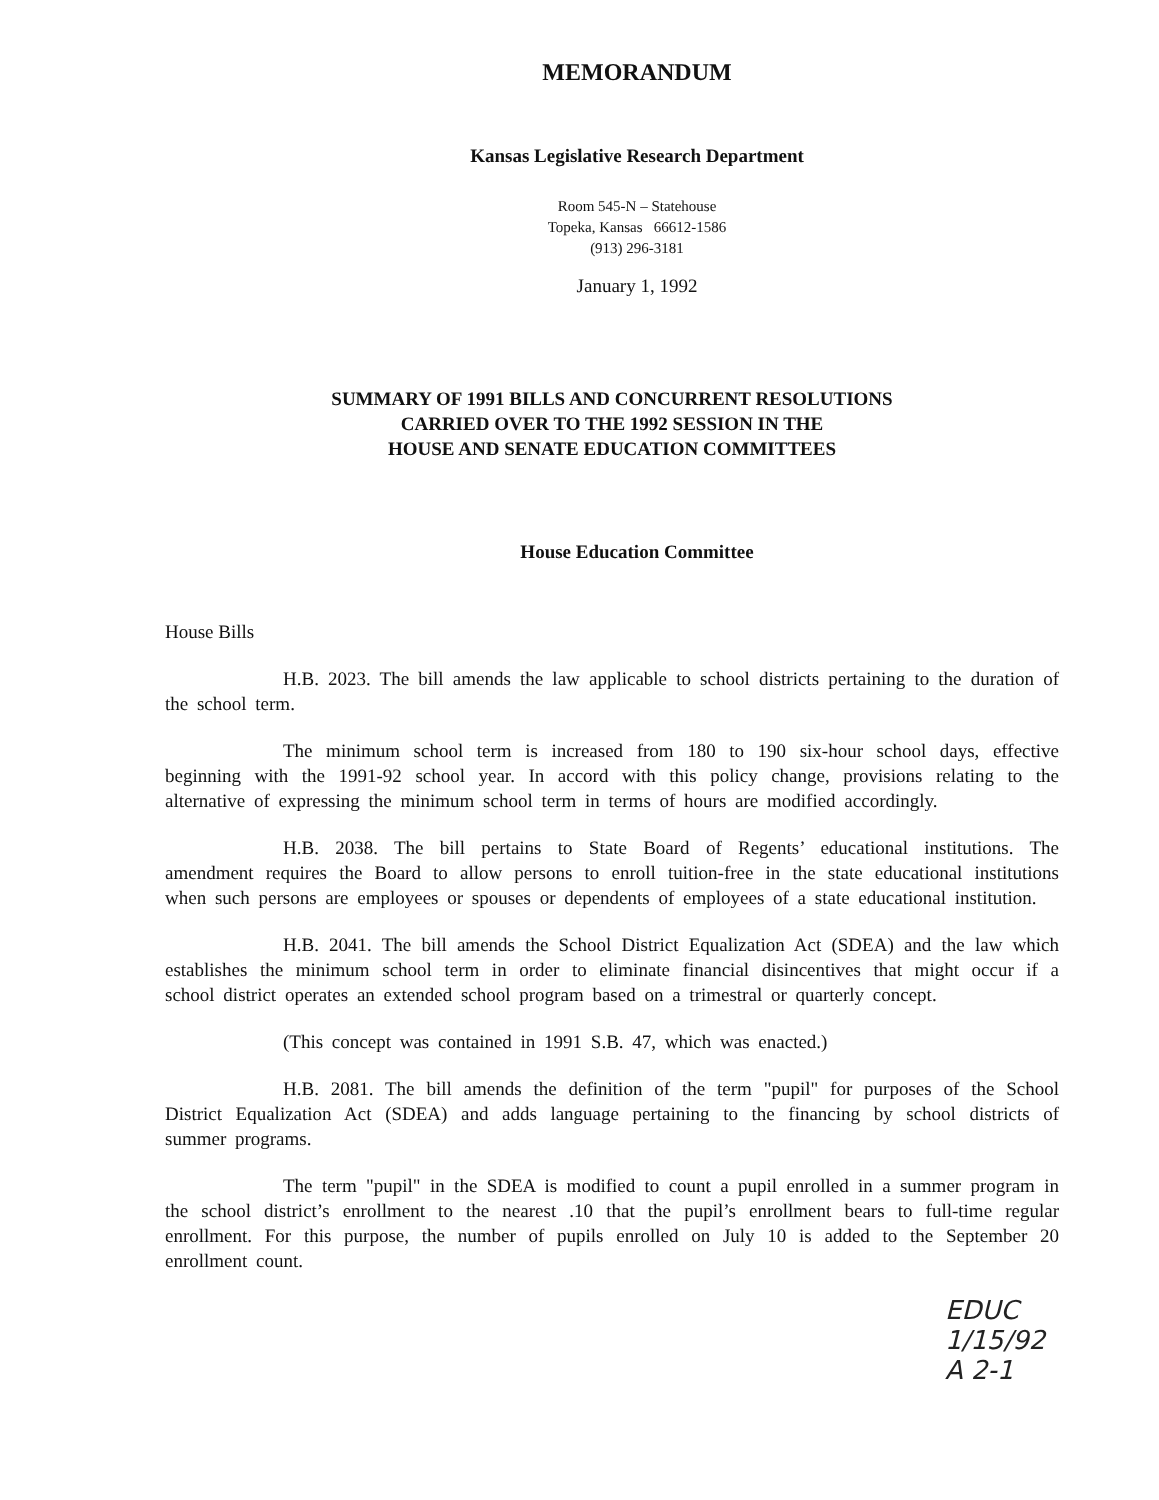MEMORANDUM
Kansas Legislative Research Department
Room 545-N – Statehouse
Topeka, Kansas 66612-1586
(913) 296-3181
January 1, 1992
SUMMARY OF 1991 BILLS AND CONCURRENT RESOLUTIONS
CARRIED OVER TO THE 1992 SESSION IN THE
HOUSE AND SENATE EDUCATION COMMITTEES
House Education Committee
House Bills
H.B. 2023. The bill amends the law applicable to school districts pertaining to the duration of the school term.
The minimum school term is increased from 180 to 190 six-hour school days, effective beginning with the 1991-92 school year. In accord with this policy change, provisions relating to the alternative of expressing the minimum school term in terms of hours are modified accordingly.
H.B. 2038. The bill pertains to State Board of Regents’ educational institutions. The amendment requires the Board to allow persons to enroll tuition-free in the state educational institutions when such persons are employees or spouses or dependents of employees of a state educational institution.
H.B. 2041. The bill amends the School District Equalization Act (SDEA) and the law which establishes the minimum school term in order to eliminate financial disincentives that might occur if a school district operates an extended school program based on a trimestral or quarterly concept.
(This concept was contained in 1991 S.B. 47, which was enacted.)
H.B. 2081. The bill amends the definition of the term "pupil" for purposes of the School District Equalization Act (SDEA) and adds language pertaining to the financing by school districts of summer programs.
The term "pupil" in the SDEA is modified to count a pupil enrolled in a summer program in the school district’s enrollment to the nearest .10 that the pupil’s enrollment bears to full-time regular enrollment. For this purpose, the number of pupils enrolled on July 10 is added to the September 20 enrollment count.
EDUC
1/15/92
A 2-1